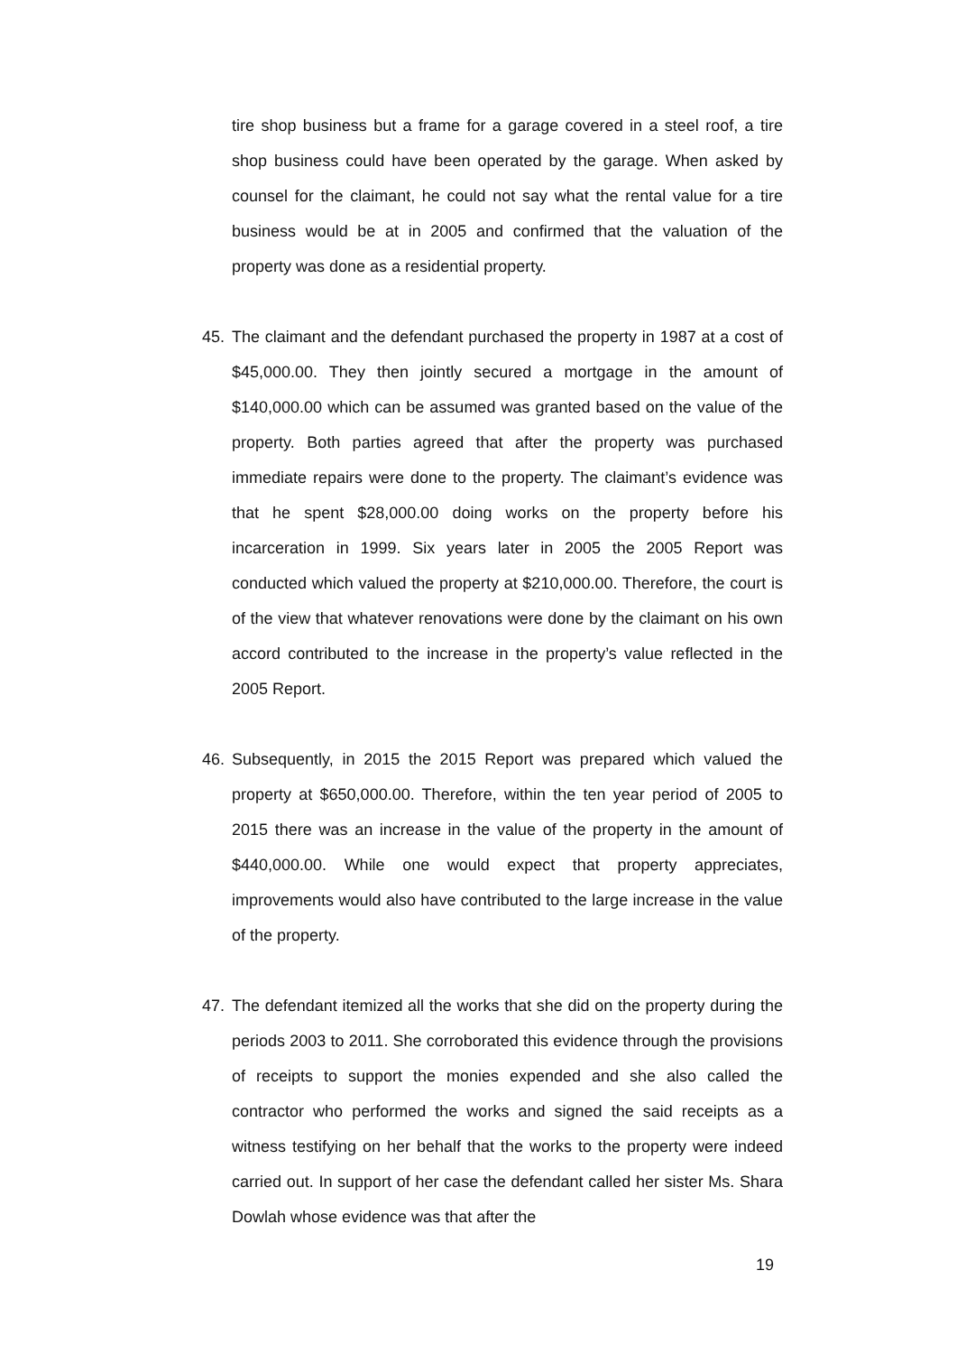tire shop business but a frame for a garage covered in a steel roof, a tire shop business could have been operated by the garage. When asked by counsel for the claimant, he could not say what the rental value for a tire business would be at in 2005 and confirmed that the valuation of the property was done as a residential property.
45. The claimant and the defendant purchased the property in 1987 at a cost of $45,000.00. They then jointly secured a mortgage in the amount of $140,000.00 which can be assumed was granted based on the value of the property. Both parties agreed that after the property was purchased immediate repairs were done to the property. The claimant’s evidence was that he spent $28,000.00 doing works on the property before his incarceration in 1999. Six years later in 2005 the 2005 Report was conducted which valued the property at $210,000.00. Therefore, the court is of the view that whatever renovations were done by the claimant on his own accord contributed to the increase in the property’s value reflected in the 2005 Report.
46. Subsequently, in 2015 the 2015 Report was prepared which valued the property at $650,000.00. Therefore, within the ten year period of 2005 to 2015 there was an increase in the value of the property in the amount of $440,000.00. While one would expect that property appreciates, improvements would also have contributed to the large increase in the value of the property.
47. The defendant itemized all the works that she did on the property during the periods 2003 to 2011. She corroborated this evidence through the provisions of receipts to support the monies expended and she also called the contractor who performed the works and signed the said receipts as a witness testifying on her behalf that the works to the property were indeed carried out. In support of her case the defendant called her sister Ms. Shara Dowlah whose evidence was that after the
19